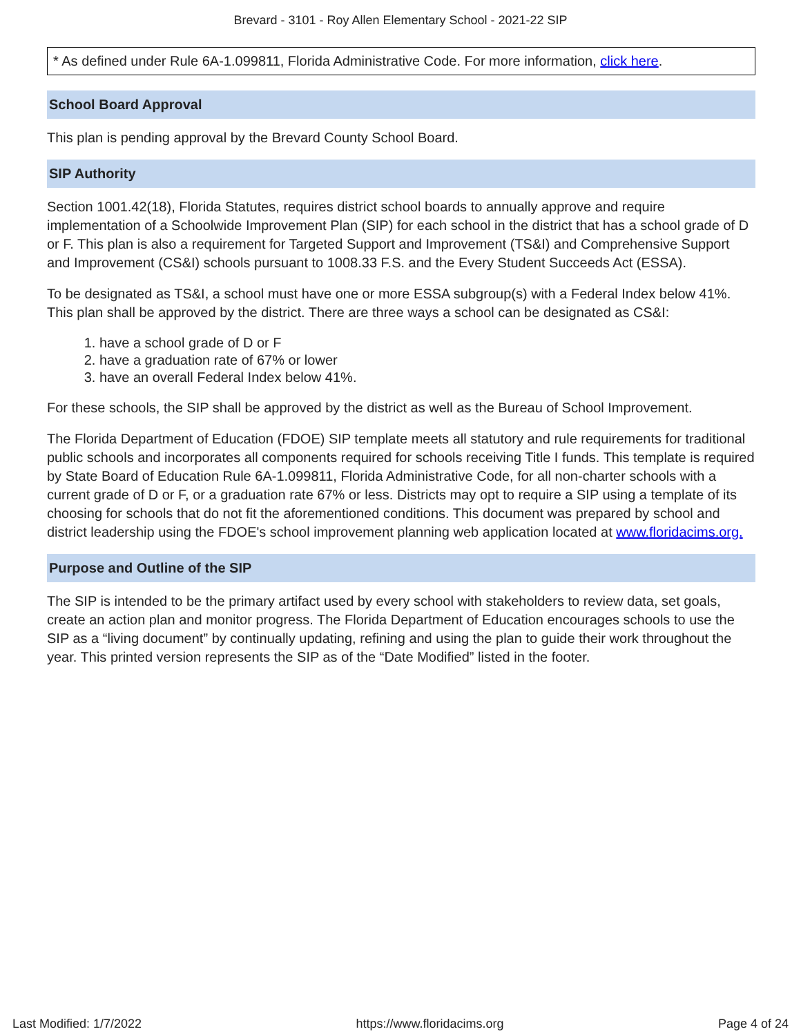Brevard - 3101 - Roy Allen Elementary School - 2021-22 SIP
* As defined under Rule 6A-1.099811, Florida Administrative Code. For more information, click here.
School Board Approval
This plan is pending approval by the Brevard County School Board.
SIP Authority
Section 1001.42(18), Florida Statutes, requires district school boards to annually approve and require implementation of a Schoolwide Improvement Plan (SIP) for each school in the district that has a school grade of D or F. This plan is also a requirement for Targeted Support and Improvement (TS&I) and Comprehensive Support and Improvement (CS&I) schools pursuant to 1008.33 F.S. and the Every Student Succeeds Act (ESSA).
To be designated as TS&I, a school must have one or more ESSA subgroup(s) with a Federal Index below 41%. This plan shall be approved by the district. There are three ways a school can be designated as CS&I:
1. have a school grade of D or F
2. have a graduation rate of 67% or lower
3. have an overall Federal Index below 41%.
For these schools, the SIP shall be approved by the district as well as the Bureau of School Improvement.
The Florida Department of Education (FDOE) SIP template meets all statutory and rule requirements for traditional public schools and incorporates all components required for schools receiving Title I funds. This template is required by State Board of Education Rule 6A-1.099811, Florida Administrative Code, for all non-charter schools with a current grade of D or F, or a graduation rate 67% or less. Districts may opt to require a SIP using a template of its choosing for schools that do not fit the aforementioned conditions. This document was prepared by school and district leadership using the FDOE's school improvement planning web application located at www.floridacims.org.
Purpose and Outline of the SIP
The SIP is intended to be the primary artifact used by every school with stakeholders to review data, set goals, create an action plan and monitor progress. The Florida Department of Education encourages schools to use the SIP as a “living document” by continually updating, refining and using the plan to guide their work throughout the year. This printed version represents the SIP as of the “Date Modified” listed in the footer.
Last Modified: 1/7/2022 https://www.floridacims.org Page 4 of 24